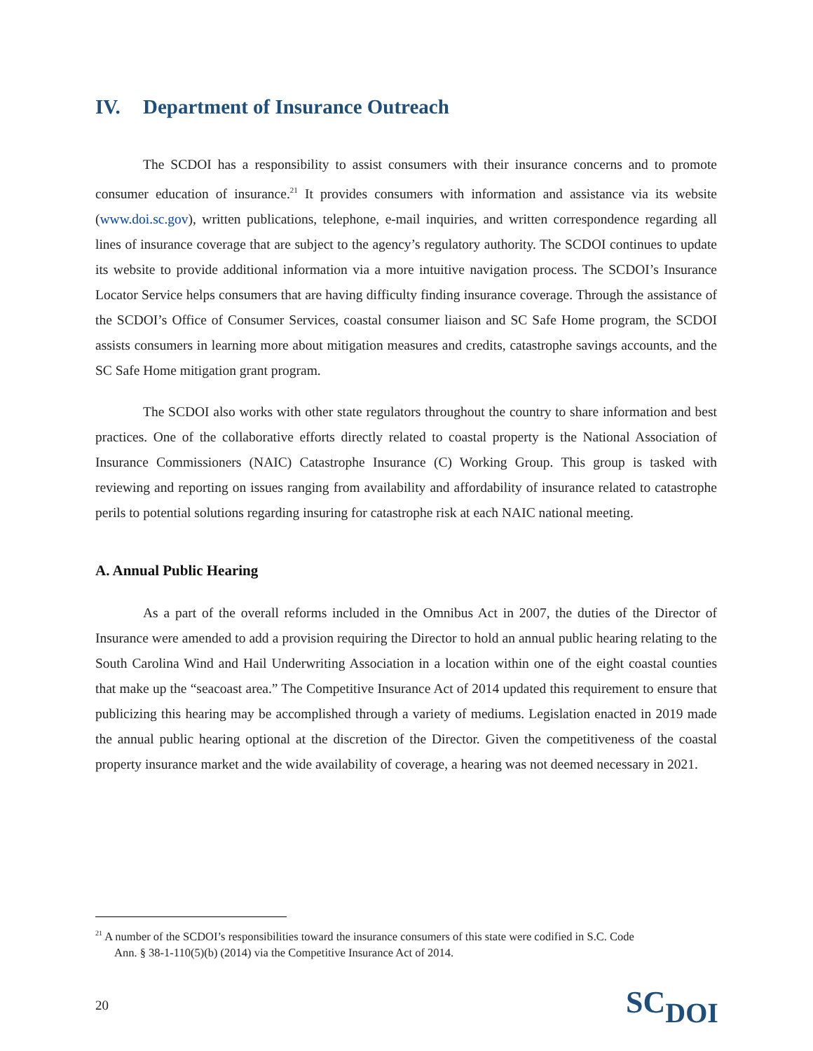IV. Department of Insurance Outreach
The SCDOI has a responsibility to assist consumers with their insurance concerns and to promote consumer education of insurance.<sup>21</sup> It provides consumers with information and assistance via its website (www.doi.sc.gov), written publications, telephone, e-mail inquiries, and written correspondence regarding all lines of insurance coverage that are subject to the agency’s regulatory authority. The SCDOI continues to update its website to provide additional information via a more intuitive navigation process. The SCDOI’s Insurance Locator Service helps consumers that are having difficulty finding insurance coverage. Through the assistance of the SCDOI’s Office of Consumer Services, coastal consumer liaison and SC Safe Home program, the SCDOI assists consumers in learning more about mitigation measures and credits, catastrophe savings accounts, and the SC Safe Home mitigation grant program.
The SCDOI also works with other state regulators throughout the country to share information and best practices. One of the collaborative efforts directly related to coastal property is the National Association of Insurance Commissioners (NAIC) Catastrophe Insurance (C) Working Group. This group is tasked with reviewing and reporting on issues ranging from availability and affordability of insurance related to catastrophe perils to potential solutions regarding insuring for catastrophe risk at each NAIC national meeting.
A. Annual Public Hearing
As a part of the overall reforms included in the Omnibus Act in 2007, the duties of the Director of Insurance were amended to add a provision requiring the Director to hold an annual public hearing relating to the South Carolina Wind and Hail Underwriting Association in a location within one of the eight coastal counties that make up the “seacoast area.” The Competitive Insurance Act of 2014 updated this requirement to ensure that publicizing this hearing may be accomplished through a variety of mediums. Legislation enacted in 2019 made the annual public hearing optional at the discretion of the Director. Given the competitiveness of the coastal property insurance market and the wide availability of coverage, a hearing was not deemed necessary in 2021.
<sup>21</sup> A number of the SCDOI’s responsibilities toward the insurance consumers of this state were codified in S.C. Code
Ann. § 38-1-110(5)(b) (2014) via the Competitive Insurance Act of 2014.
20
SC DOI